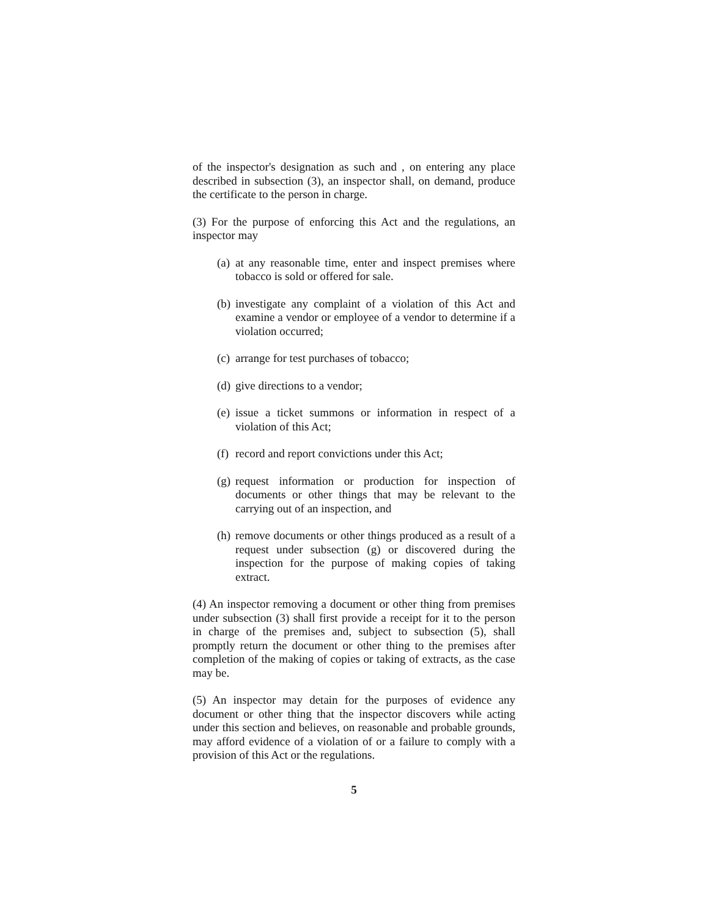of the inspector's designation as such and , on entering any place described in subsection (3), an inspector shall, on demand, produce the certificate to the person in charge.
(3) For the purpose of enforcing this Act and the regulations, an inspector may
(a) at any reasonable time, enter and inspect premises where tobacco is sold or offered for sale.
(b) investigate any complaint of a violation of this Act and examine a vendor or employee of a vendor to determine if a violation occurred;
(c) arrange for test purchases of tobacco;
(d) give directions to a vendor;
(e) issue a ticket summons or information in respect of a violation of this Act;
(f) record and report convictions under this Act;
(g) request information or production for inspection of documents or other things that may be relevant to the carrying out of an inspection, and
(h) remove documents or other things produced as a result of a request under subsection (g) or discovered during the inspection for the purpose of making copies of taking extract.
(4) An inspector removing a document or other thing from premises under subsection (3) shall first provide a receipt for it to the person in charge of the premises and, subject to subsection (5), shall promptly return the document or other thing to the premises after completion of the making of copies or taking of extracts, as the case may be.
(5) An inspector may detain for the purposes of evidence any document or other thing that the inspector discovers while acting under this section and believes, on reasonable and probable grounds, may afford evidence of a violation of or a failure to comply with a provision of this Act or the regulations.
5